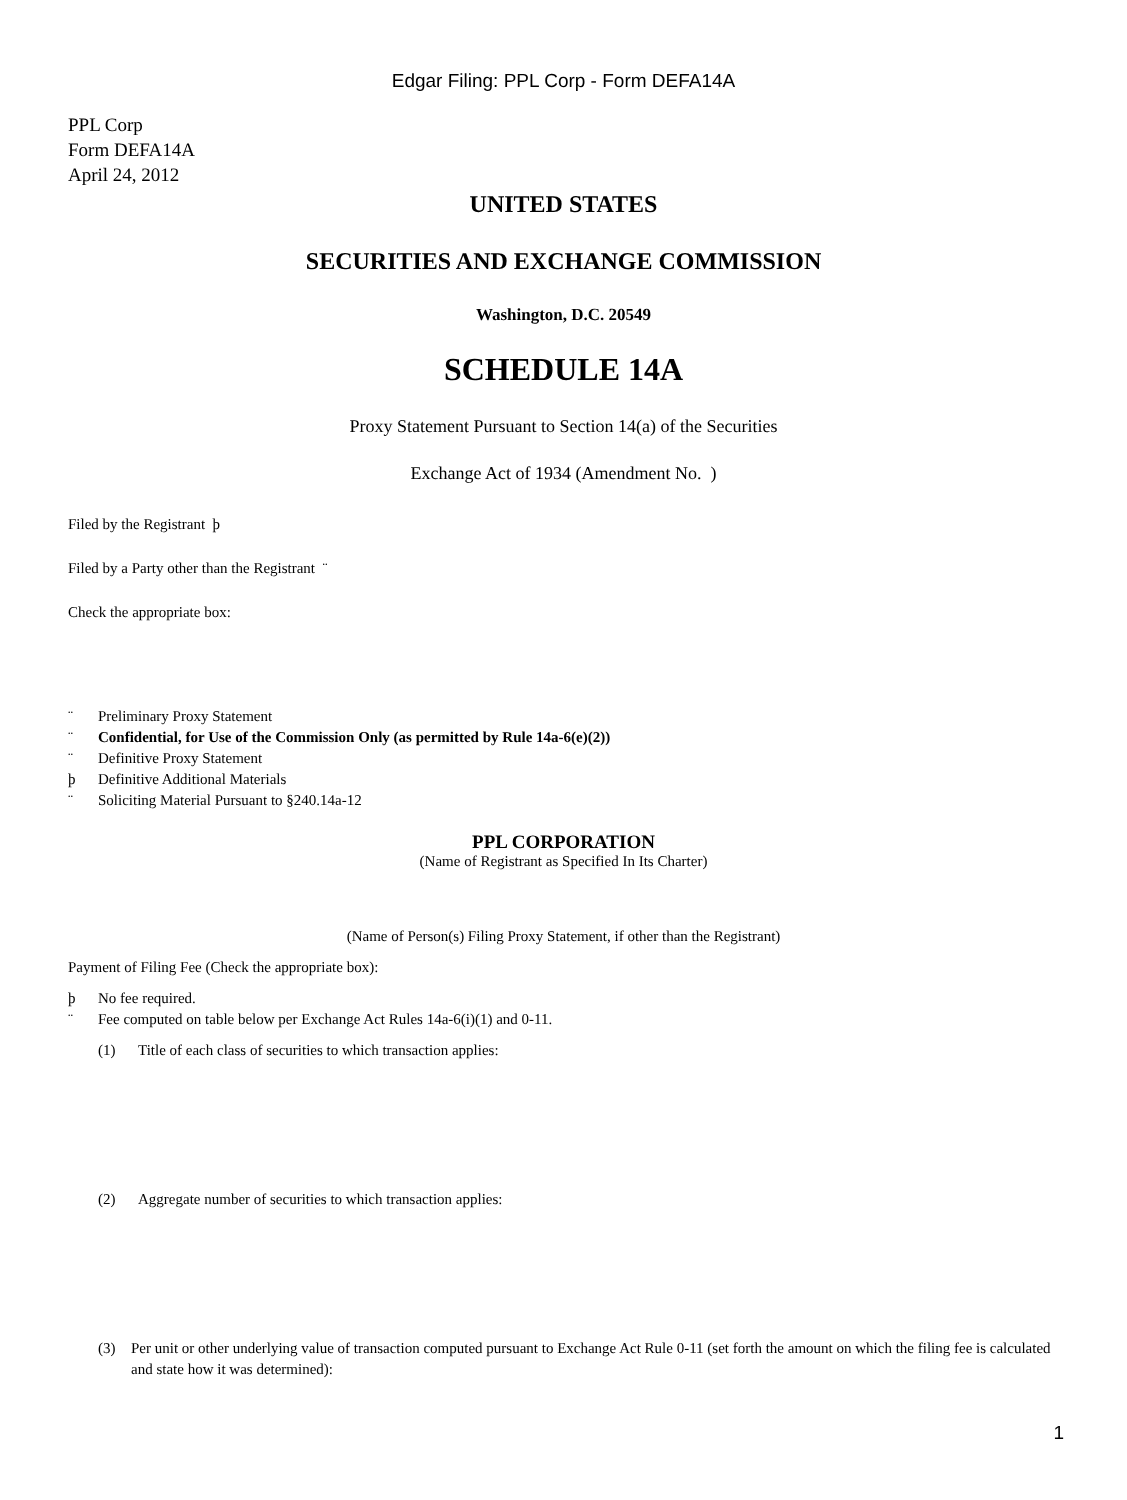Edgar Filing: PPL Corp - Form DEFA14A
PPL Corp
Form DEFA14A
April 24, 2012
UNITED STATES
SECURITIES AND EXCHANGE COMMISSION
Washington, D.C. 20549
SCHEDULE 14A
Proxy Statement Pursuant to Section 14(a) of the Securities
Exchange Act of 1934 (Amendment No. )
Filed by the Registrant þ
Filed by a Party other than the Registrant ¨
Check the appropriate box:
¨ Preliminary Proxy Statement
¨ Confidential, for Use of the Commission Only (as permitted by Rule 14a-6(e)(2))
¨ Definitive Proxy Statement
þ Definitive Additional Materials
¨ Soliciting Material Pursuant to §240.14a-12
PPL CORPORATION
(Name of Registrant as Specified In Its Charter)
(Name of Person(s) Filing Proxy Statement, if other than the Registrant)
Payment of Filing Fee (Check the appropriate box):
þ No fee required.
¨ Fee computed on table below per Exchange Act Rules 14a-6(i)(1) and 0-11.
(1) Title of each class of securities to which transaction applies:
(2) Aggregate number of securities to which transaction applies:
(3) Per unit or other underlying value of transaction computed pursuant to Exchange Act Rule 0-11 (set forth the amount on which the filing fee is calculated and state how it was determined):
1